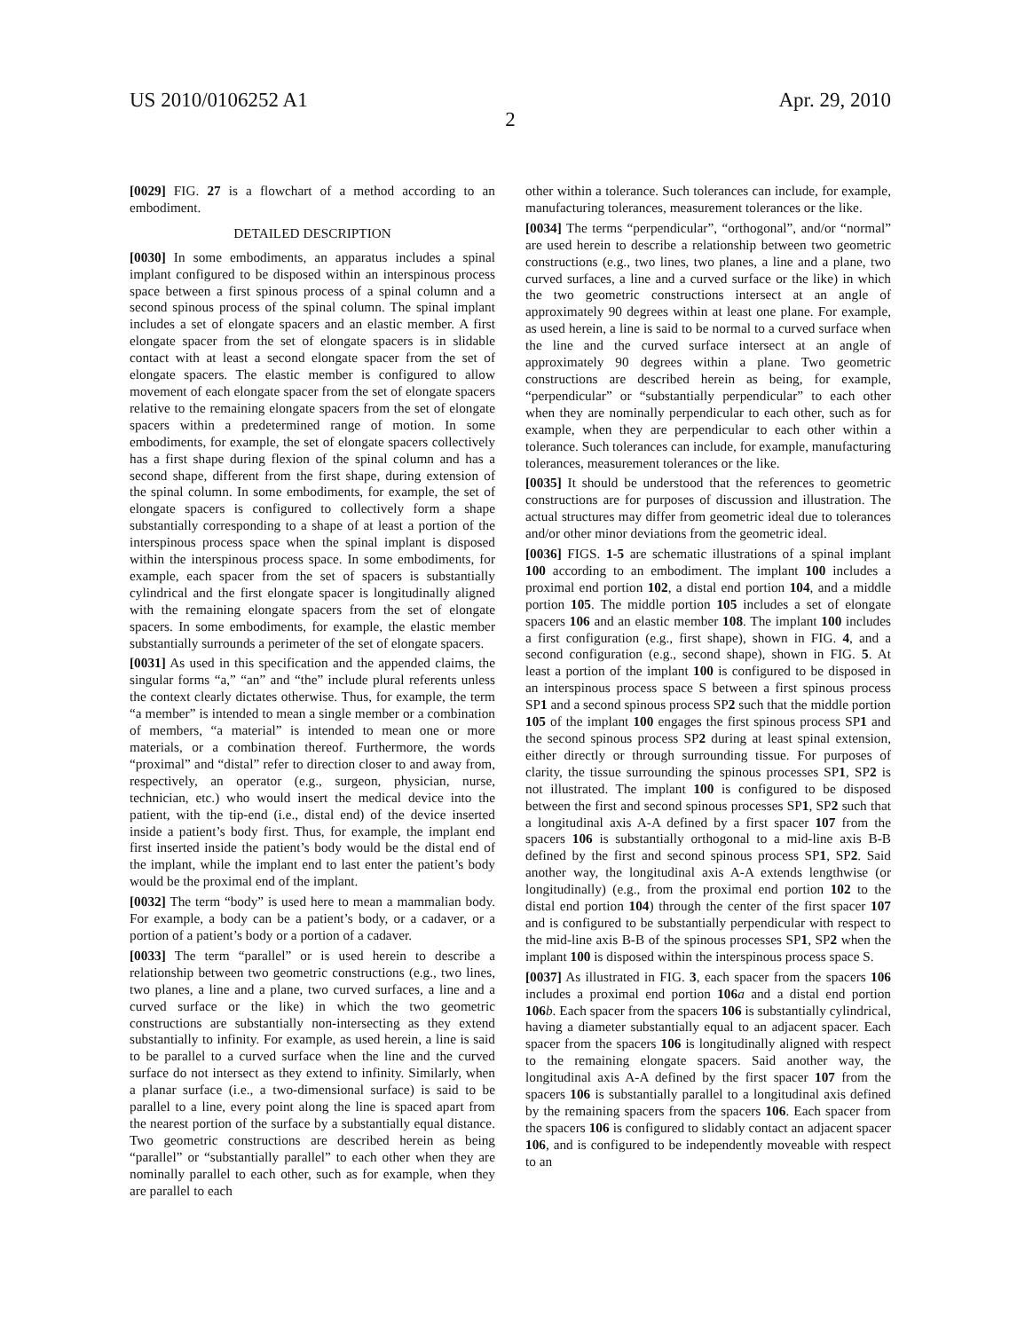US 2010/0106252 A1 Apr. 29, 2010
2
[0029] FIG. 27 is a flowchart of a method according to an embodiment.
DETAILED DESCRIPTION
[0030] In some embodiments, an apparatus includes a spinal implant configured to be disposed within an interspinous process space between a first spinous process of a spinal column and a second spinous process of the spinal column. The spinal implant includes a set of elongate spacers and an elastic member. A first elongate spacer from the set of elongate spacers is in slidable contact with at least a second elongate spacer from the set of elongate spacers. The elastic member is configured to allow movement of each elongate spacer from the set of elongate spacers relative to the remaining elongate spacers from the set of elongate spacers within a predetermined range of motion. In some embodiments, for example, the set of elongate spacers collectively has a first shape during flexion of the spinal column and has a second shape, different from the first shape, during extension of the spinal column. In some embodiments, for example, the set of elongate spacers is configured to collectively form a shape substantially corresponding to a shape of at least a portion of the interspinous process space when the spinal implant is disposed within the interspinous process space. In some embodiments, for example, each spacer from the set of spacers is substantially cylindrical and the first elongate spacer is longitudinally aligned with the remaining elongate spacers from the set of elongate spacers. In some embodiments, for example, the elastic member substantially surrounds a perimeter of the set of elongate spacers.
[0031] As used in this specification and the appended claims, the singular forms “a,” “an” and “the” include plural referents unless the context clearly dictates otherwise. Thus, for example, the term “a member” is intended to mean a single member or a combination of members, “a material” is intended to mean one or more materials, or a combination thereof. Furthermore, the words “proximal” and “distal” refer to direction closer to and away from, respectively, an operator (e.g., surgeon, physician, nurse, technician, etc.) who would insert the medical device into the patient, with the tip-end (i.e., distal end) of the device inserted inside a patient’s body first. Thus, for example, the implant end first inserted inside the patient’s body would be the distal end of the implant, while the implant end to last enter the patient’s body would be the proximal end of the implant.
[0032] The term “body” is used here to mean a mammalian body. For example, a body can be a patient’s body, or a cadaver, or a portion of a patient’s body or a portion of a cadaver.
[0033] The term “parallel” or is used herein to describe a relationship between two geometric constructions (e.g., two lines, two planes, a line and a plane, two curved surfaces, a line and a curved surface or the like) in which the two geometric constructions are substantially non-intersecting as they extend substantially to infinity. For example, as used herein, a line is said to be parallel to a curved surface when the line and the curved surface do not intersect as they extend to infinity. Similarly, when a planar surface (i.e., a two-dimensional surface) is said to be parallel to a line, every point along the line is spaced apart from the nearest portion of the surface by a substantially equal distance. Two geometric constructions are described herein as being “parallel” or “substantially parallel” to each other when they are nominally parallel to each other, such as for example, when they are parallel to each
other within a tolerance. Such tolerances can include, for example, manufacturing tolerances, measurement tolerances or the like.
[0034] The terms “perpendicular”, “orthogonal”, and/or “normal” are used herein to describe a relationship between two geometric constructions (e.g., two lines, two planes, a line and a plane, two curved surfaces, a line and a curved surface or the like) in which the two geometric constructions intersect at an angle of approximately 90 degrees within at least one plane. For example, as used herein, a line is said to be normal to a curved surface when the line and the curved surface intersect at an angle of approximately 90 degrees within a plane. Two geometric constructions are described herein as being, for example, “perpendicular” or “substantially perpendicular” to each other when they are nominally perpendicular to each other, such as for example, when they are perpendicular to each other within a tolerance. Such tolerances can include, for example, manufacturing tolerances, measurement tolerances or the like.
[0035] It should be understood that the references to geometric constructions are for purposes of discussion and illustration. The actual structures may differ from geometric ideal due to tolerances and/or other minor deviations from the geometric ideal.
[0036] FIGS. 1-5 are schematic illustrations of a spinal implant 100 according to an embodiment. The implant 100 includes a proximal end portion 102, a distal end portion 104, and a middle portion 105. The middle portion 105 includes a set of elongate spacers 106 and an elastic member 108. The implant 100 includes a first configuration (e.g., first shape), shown in FIG. 4, and a second configuration (e.g., second shape), shown in FIG. 5. At least a portion of the implant 100 is configured to be disposed in an interspinous process space S between a first spinous process SP1 and a second spinous process SP2 such that the middle portion 105 of the implant 100 engages the first spinous process SP1 and the second spinous process SP2 during at least spinal extension, either directly or through surrounding tissue. For purposes of clarity, the tissue surrounding the spinous processes SP1, SP2 is not illustrated. The implant 100 is configured to be disposed between the first and second spinous processes SP1, SP2 such that a longitudinal axis A-A defined by a first spacer 107 from the spacers 106 is substantially orthogonal to a mid-line axis B-B defined by the first and second spinous process SP1, SP2. Said another way, the longitudinal axis A-A extends lengthwise (or longitudinally) (e.g., from the proximal end portion 102 to the distal end portion 104) through the center of the first spacer 107 and is configured to be substantially perpendicular with respect to the mid-line axis B-B of the spinous processes SP1, SP2 when the implant 100 is disposed within the interspinous process space S.
[0037] As illustrated in FIG. 3, each spacer from the spacers 106 includes a proximal end portion 106 a and a distal end portion 106 b. Each spacer from the spacers 106 is substantially cylindrical, having a diameter substantially equal to an adjacent spacer. Each spacer from the spacers 106 is longitudinally aligned with respect to the remaining elongate spacers. Said another way, the longitudinal axis A-A defined by the first spacer 107 from the spacers 106 is substantially parallel to a longitudinal axis defined by the remaining spacers from the spacers 106. Each spacer from the spacers 106 is configured to slidably contact an adjacent spacer 106, and is configured to be independently moveable with respect to an